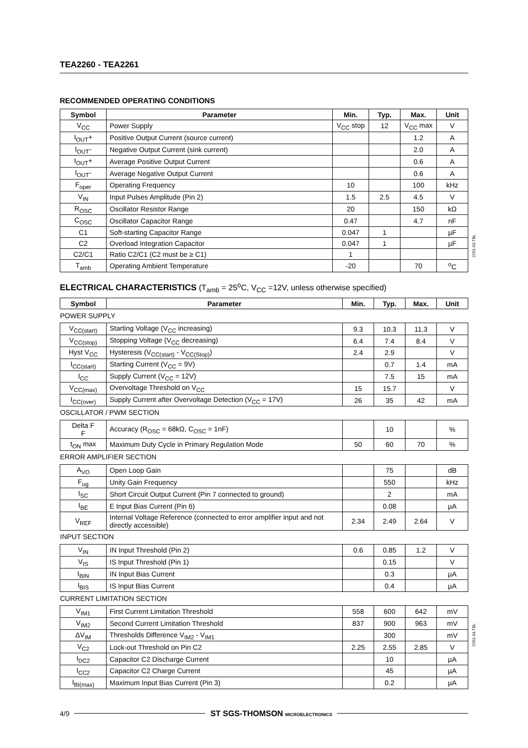TEA2260 - TEA2261
RECOMMENDED OPERATING CONDITIONS
| Symbol | Parameter | Min. | Typ. | Max. | Unit |
| --- | --- | --- | --- | --- | --- |
| V<sub>CC</sub> | Power Supply | V<sub>CC</sub> stop | 12 | V<sub>CC</sub> max | V |
| I<sub>OUT</sub>+ | Positive Output Current (source current) | | | 1.2 | A |
| I<sub>OUT</sub>- | Negative Output Current (sink current) | | | 2.0 | A |
| I<sub>OUT</sub>+ | Average Positive Output Current | | | 0.6 | A |
| I<sub>OUT</sub>- | Average Negative Output Current | | | 0.6 | A |
| F<sub>oper</sub> | Operating Frequency | 10 | | 100 | kHz |
| V<sub>IN</sub> | Input Pulses Amplitude (Pin 2) | 1.5 | 2.5 | 4.5 | V |
| R<sub>OSC</sub> | Oscillator Resistor Range | 20 | | 150 | kΩ |
| C<sub>OSC</sub> | Oscillator Capacitor Range | 0.47 | | 4.7 | nF |
| C1 | Soft-starting Capacitor Range | 0.047 | 1 | | µF |
| C2 | Overload Integration Capacitor | 0.047 | 1 | | µF |
| C2/C1 | Ratio C2/C1 (C2 must be ≥ C1) | 1 | | | |
| T<sub>amb</sub> | Operating Ambient Temperature | -20 | | 70 | <sup>o</sup> C |
2261-03.TBL
ELECTRICAL CHARACTERISTICS (T<sub>amb</sub> = 25<sup>o</sup>C, V<sub>CC</sub> =12V, unless otherwise specified)
| Symbol | Parameter | Min. | Typ. | Max. | Unit |
| --- | --- | --- | --- | --- | --- |
| POWER SUPPLY | | | | | |
| V<sub>CC(start)</sub> | Starting Voltage (V<sub>CC</sub> increasing) | 9.3 | 10.3 | 11.3 | V |
| V<sub>CC(stop)</sub> | Stopping Voltage (V<sub>CC</sub> decreasing) | 6.4 | 7.4 | 8.4 | V |
| Hyst V<sub>CC</sub> | Hysteresis (V<sub>CC(start)</sub> - V<sub>CC(Stop)</sub>) | 2.4 | 2.9 | | V |
| I<sub>CC(start)</sub> | Starting Current (V<sub>CC</sub> = 9V) | | 0.7 | 1.4 | mA |
| I<sub>CC</sub> | Supply Current (V<sub>CC</sub> = 12V) | | 7.5 | 15 | mA |
| V<sub>CC(max)</sub> | Overvoltage Threshold on V<sub>CC</sub> | 15 | 15.7 | | V |
| I<sub>CC(over)</sub> | Supply Current after Overvoltage Detection (V<sub>CC</sub> = 17V) | 26 | 35 | 42 | mA |
| OSCILLATOR / PWM SECTION | | | | | |
| Delta F F | Accuracy (R<sub>OSC</sub> = 68kΩ, C<sub>OSC</sub> = 1nF) | | 10 | | % |
| t<sub>ON</sub> max | Maximum Duty Cycle in Primary Regulation Mode | 50 | 60 | 70 | % |
| ERROR AMPLIFIER SECTION | | | | | |
| A<sub>VO</sub> | Open Loop Gain | | 75 | | dB |
| F<sub>ug</sub> | Unity Gain Frequency | | 550 | | kHz |
| I<sub>SC</sub> | Short Circuit Output Current (Pin 7 connected to ground) | | 2 | | mA |
| I<sub>BE</sub> | E Input Bias Current (Pin 6) | | 0.08 | | µA |
| V<sub>REF</sub> | Internal Voltage Reference (connected to error amplifier input and not directly accessible) | 2.34 | 2.49 | 2.64 | V |
| INPUT SECTION | | | | | |
| V<sub>IN</sub> | IN Input Threshold (Pin 2) | 0.6 | 0.85 | 1.2 | V |
| V<sub>IS</sub> | IS Input Threshold (Pin 1) | | 0.15 | | V |
| I<sub>BIN</sub> | IN Input Bias Current | | 0.3 | | µA |
| I<sub>BIS</sub> | IS Input Bias Current | | 0.4 | | µA |
| CURRENT LIMITATION SECTION | | | | | |
| V<sub>IM1</sub> | First Current Limitation Threshold | 558 | 600 | 642 | mV |
| V<sub>IM2</sub> | Second Current Limitation Threshold | 837 | 900 | 963 | mV |
| ΔV<sub>IM</sub> | Thresholds Difference V<sub>IM2</sub> - V<sub>IM1</sub> | | 300 | | mV |
| V<sub>C2</sub> | Lock-out Threshold on Pin C2 | 2.25 | 2.55 | 2.85 | V |
| I<sub>DC2</sub> | Capacitor C2 Discharge Current | | 10 | | µA |
| I<sub>CC2</sub> | Capacitor C2 Charge Current | | 45 | | µA |
| I<sub>BI(max)</sub> | Maximum Input Bias Current (Pin 3) | | 0.2 | | µA |
2261-04.TBL
4/9
ST SGS-THOMSON MICROELECTRONICS